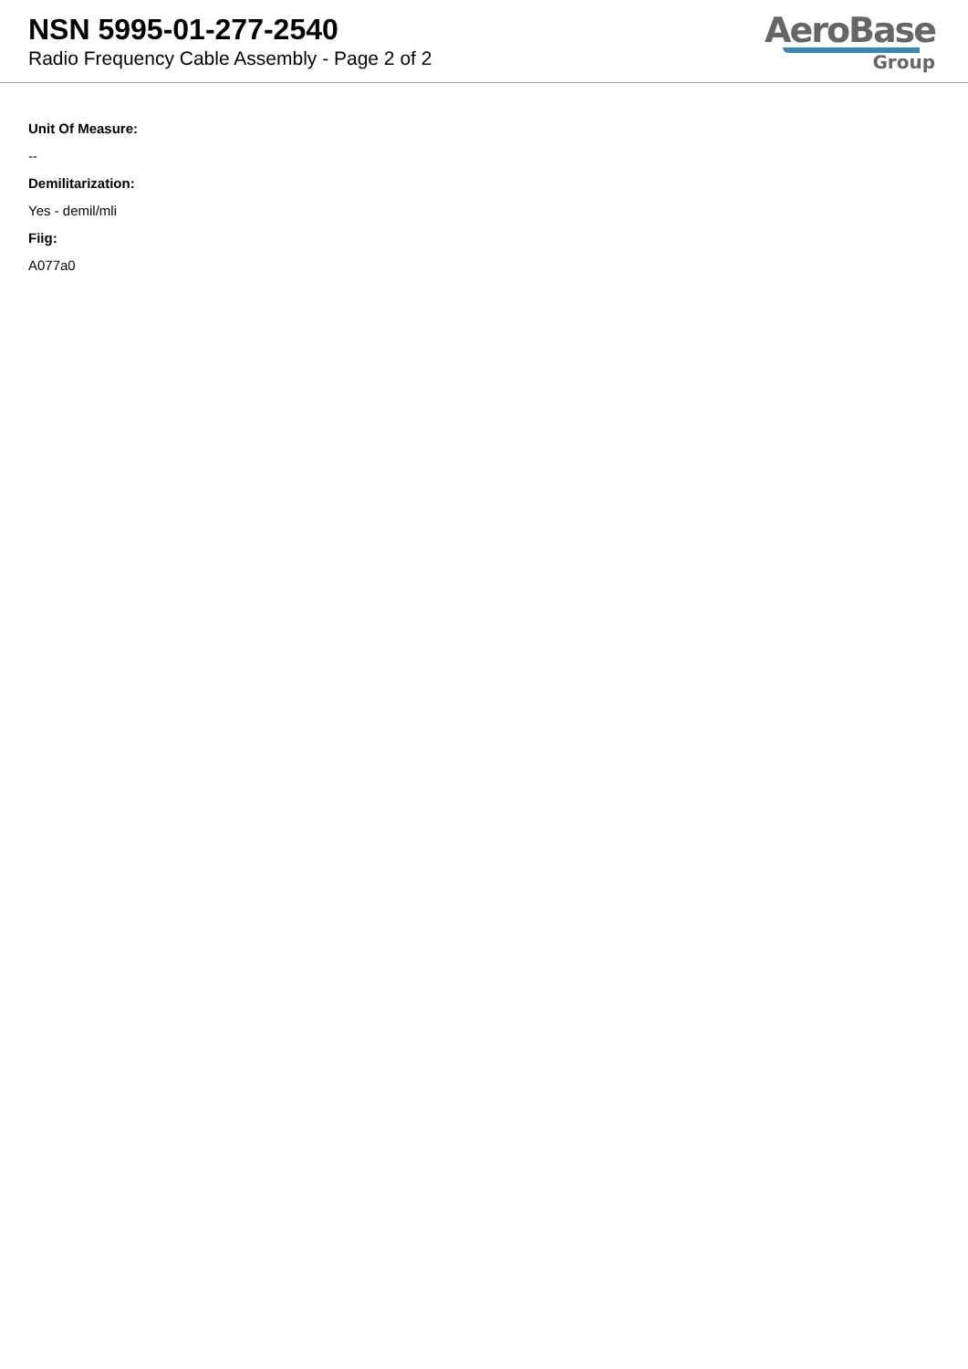NSN 5995-01-277-2540
Radio Frequency Cable Assembly - Page 2 of 2
AeroBase
Group
Unit Of Measure:
--
Demilitarization:
Yes - demil/mli
Fiig:
A077a0